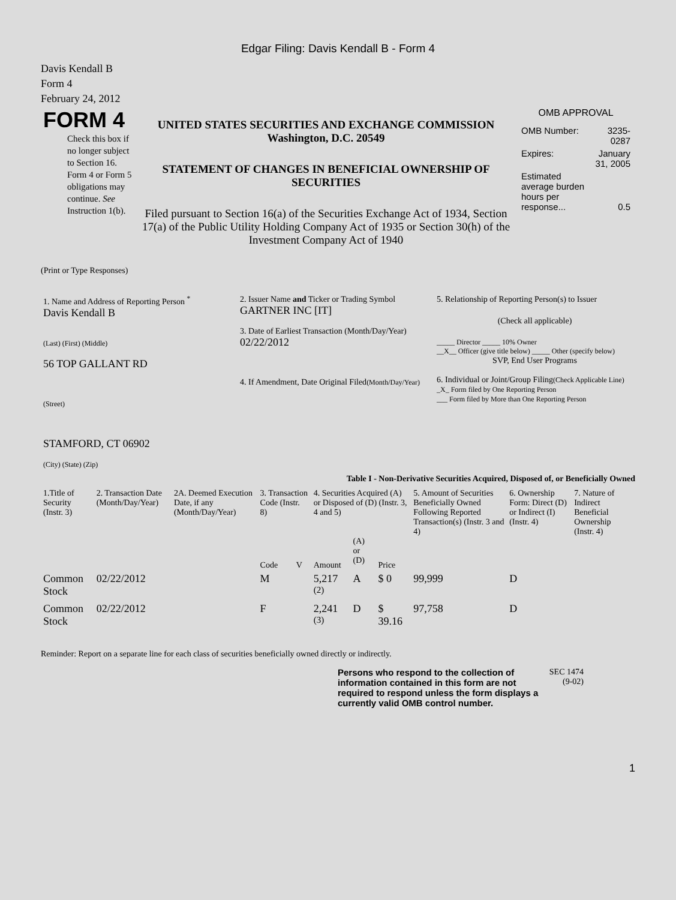Edgar Filing: Davis Kendall B - Form 4
Davis Kendall B
Form 4
February 24, 2012
| FORM 4 Check this box if no longer subject to Section 16. Form 4 or Form 5 obligations may continue. See Instruction 1(b). | UNITED STATES SECURITIES AND EXCHANGE COMMISSION Washington, D.C. 20549 STATEMENT OF CHANGES IN BENEFICIAL OWNERSHIP OF SECURITIES Filed pursuant to Section 16(a) of the Securities Exchange Act of 1934, Section 17(a) of the Public Utility Holding Company Act of 1935 or Section 30(h) of the Investment Company Act of 1940 | OMB APPROVAL / OMB Number: / 3235-0287 / / Expires: / January 31, 2005 / / Estimated average burden hours per response... / 0.5 / |
(Print or Type Responses)
| 1. Name and Address of Reporting Person <sup>*</sup> Davis Kendall B (Last) (First) (Middle) 56 TOP GALLANT RD (Street) STAMFORD, CT 06902 (City) (State) (Zip) | 2. Issuer Name and Ticker or Trading Symbol GARTNER INC [IT] 3. Date of Earliest Transaction (Month/Day/Year) 02/22/2012 4. If Amendment, Date Original Filed (Month/Day/Year) | 5. Relationship of Reporting Person(s) to Issuer (Check all applicable) _____ Director _____ 10% Owner __X__ Officer (give title below) _____ Other (specify below) SVP, End User Programs 6. Individual or Joint/Group Filing (Check Applicable Line) _X_ Form filed by One Reporting Person ___ Form filed by More than One Reporting Person |
Table I - Non-Derivative Securities Acquired, Disposed of, or Beneficially Owned
| 1.Title of Security (Instr. 3) | 2. Transaction Date (Month/Day/Year) | 2A. Deemed Execution Date, if any (Month/Day/Year) | 3. Transaction Code (Instr. 8) | | 4. Securities Acquired (A) or Disposed of (D) (Instr. 3, 4 and 5) | | | 5. Amount of Securities Beneficially Owned Following Reported Transaction(s) (Instr. 3 and 4) | 6. Ownership Form: Direct (D) or Indirect (I) (Instr. 4) | 7. Nature of Indirect Beneficial Ownership (Instr. 4) |
| --- | --- | --- | --- | --- | --- | --- | --- | --- | --- | --- |
| | | | Code | V | Amount | (A) or (D) | Price | | | |
| Common Stock | 02/22/2012 | | M | | 5,217 <sup>(2)</sup> | A | $ 0 | 99,999 | D | |
| Common Stock | 02/22/2012 | | F | | 2,241 <sup>(3)</sup> | D | $ 39.16 | 97,758 | D | |
Reminder: Report on a separate line for each class of securities beneficially owned directly or indirectly.
Persons who respond to the collection of information contained in this form are not required to respond unless the form displays a currently valid OMB control number.
SEC 1474 (9-02)
1